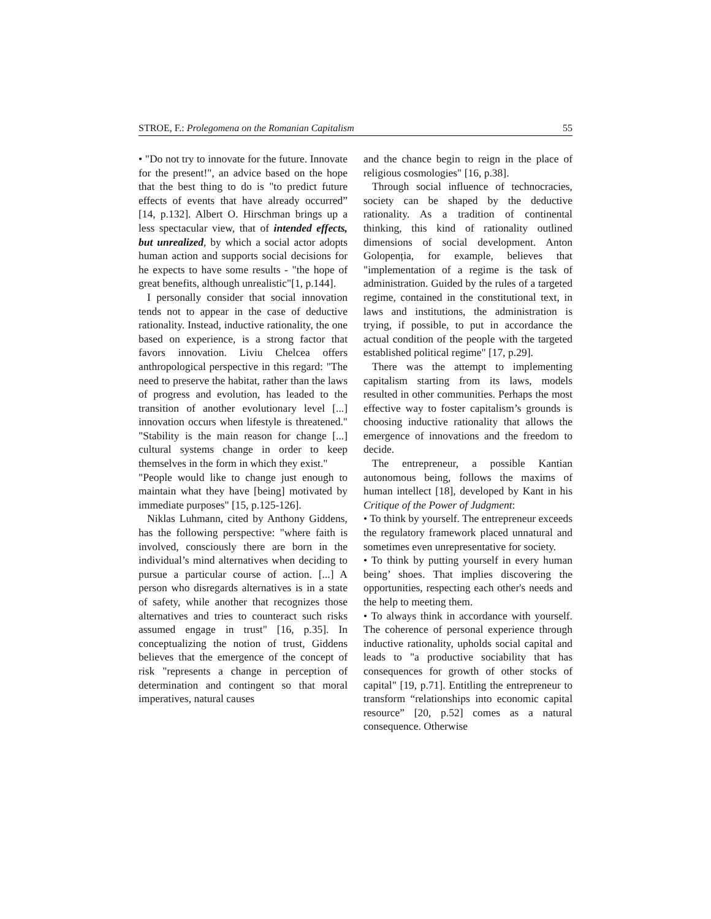STROE, F.: Prolegomena on the Romanian Capitalism 55
• "Do not try to innovate for the future. Innovate for the present!", an advice based on the hope that the best thing to do is "to predict future effects of events that have already occurred” [14, p.132]. Albert O. Hirschman brings up a less spectacular view, that of intended effects, but unrealized, by which a social actor adopts human action and supports social decisions for he expects to have some results - "the hope of great benefits, although unrealistic"[1, p.144].
I personally consider that social innovation tends not to appear in the case of deductive rationality. Instead, inductive rationality, the one based on experience, is a strong factor that favors innovation. Liviu Chelcea offers anthropological perspective in this regard: "The need to preserve the habitat, rather than the laws of progress and evolution, has leaded to the transition of another evolutionary level [...] innovation occurs when lifestyle is threatened." "Stability is the main reason for change [...] cultural systems change in order to keep themselves in the form in which they exist."
"People would like to change just enough to maintain what they have [being] motivated by immediate purposes" [15, p.125-126].
Niklas Luhmann, cited by Anthony Giddens, has the following perspective: "where faith is involved, consciously there are born in the individual’s mind alternatives when deciding to pursue a particular course of action. [...] A person who disregards alternatives is in a state of safety, while another that recognizes those alternatives and tries to counteract such risks assumed engage in trust" [16, p.35]. In conceptualizing the notion of trust, Giddens believes that the emergence of the concept of risk "represents a change in perception of determination and contingent so that moral imperatives, natural causes
and the chance begin to reign in the place of religious cosmologies" [16, p.38].
Through social influence of technocracies, society can be shaped by the deductive rationality. As a tradition of continental thinking, this kind of rationality outlined dimensions of social development. Anton Golopenția, for example, believes that "implementation of a regime is the task of administration. Guided by the rules of a targeted regime, contained in the constitutional text, in laws and institutions, the administration is trying, if possible, to put in accordance the actual condition of the people with the targeted established political regime" [17, p.29].
There was the attempt to implementing capitalism starting from its laws, models resulted in other communities. Perhaps the most effective way to foster capitalism’s grounds is choosing inductive rationality that allows the emergence of innovations and the freedom to decide.
The entrepreneur, a possible Kantian autonomous being, follows the maxims of human intellect [18], developed by Kant in his Critique of the Power of Judgment:
• To think by yourself. The entrepreneur exceeds the regulatory framework placed unnatural and sometimes even unrepresentative for society.
• To think by putting yourself in every human being’ shoes. That implies discovering the opportunities, respecting each other's needs and the help to meeting them.
• To always think in accordance with yourself. The coherence of personal experience through inductive rationality, upholds social capital and leads to "a productive sociability that has consequences for growth of other stocks of capital" [19, p.71]. Entitling the entrepreneur to transform “relationships into economic capital resource” [20, p.52] comes as a natural consequence. Otherwise